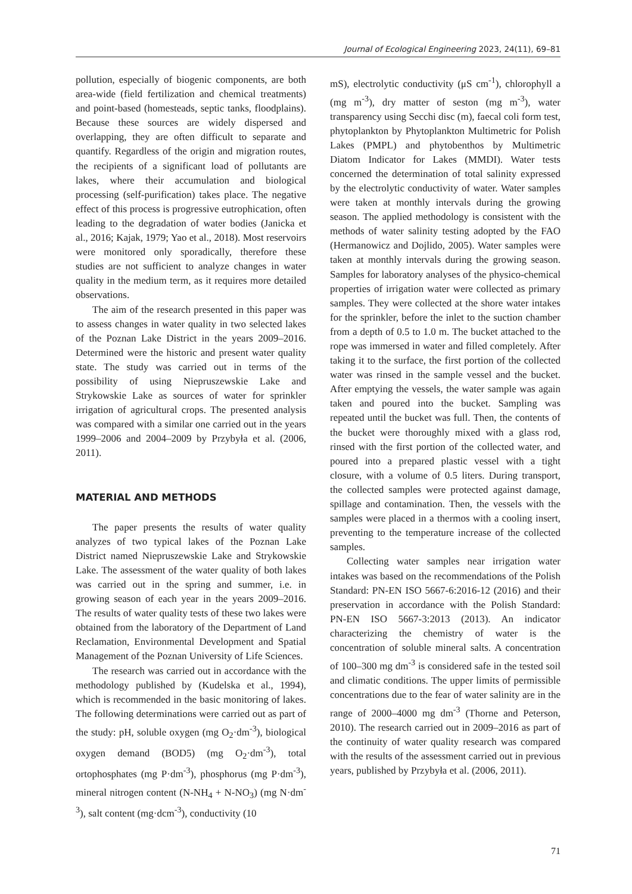Journal of Ecological Engineering 2023, 24(11), 69–81
pollution, especially of biogenic components, are both area-wide (field fertilization and chemical treatments) and point-based (homesteads, septic tanks, floodplains). Because these sources are widely dispersed and overlapping, they are often difficult to separate and quantify. Regardless of the origin and migration routes, the recipients of a significant load of pollutants are lakes, where their accumulation and biological processing (self-purification) takes place. The negative effect of this process is progressive eutrophication, often leading to the degradation of water bodies (Janicka et al., 2016; Kajak, 1979; Yao et al., 2018). Most reservoirs were monitored only sporadically, therefore these studies are not sufficient to analyze changes in water quality in the medium term, as it requires more detailed observations.
The aim of the research presented in this paper was to assess changes in water quality in two selected lakes of the Poznan Lake District in the years 2009–2016. Determined were the historic and present water quality state. The study was carried out in terms of the possibility of using Niepruszewskie Lake and Strykowskie Lake as sources of water for sprinkler irrigation of agricultural crops. The presented analysis was compared with a similar one carried out in the years 1999–2006 and 2004–2009 by Przybyła et al. (2006, 2011).
MATERIAL AND METHODS
The paper presents the results of water quality analyzes of two typical lakes of the Poznan Lake District named Niepruszewskie Lake and Strykowskie Lake. The assessment of the water quality of both lakes was carried out in the spring and summer, i.e. in growing season of each year in the years 2009–2016. The results of water quality tests of these two lakes were obtained from the laboratory of the Department of Land Reclamation, Environmental Development and Spatial Management of the Poznan University of Life Sciences.
The research was carried out in accordance with the methodology published by (Kudelska et al., 1994), which is recommended in the basic monitoring of lakes. The following determinations were carried out as part of the study: pH, soluble oxygen (mg O<sub>2</sub>·dm<sup>-3</sup>), biological oxygen demand (BOD5) (mg O<sub>2</sub>·dm<sup>-3</sup>), total ortophosphates (mg P·dm<sup>-3</sup>), phosphorus (mg P·dm<sup>-3</sup>), mineral nitrogen content (N-NH<sub>4</sub> + N-NO<sub>3</sub>) (mg N·dm<sup>-3</sup>), salt content (mg·dcm<sup>-3</sup>), conductivity (10
mS), electrolytic conductivity (μS cm<sup>-1</sup>), chlorophyll a (mg m<sup>-3</sup>), dry matter of seston (mg m<sup>-3</sup>), water transparency using Secchi disc (m), faecal coli form test, phytoplankton by Phytoplankton Multimetric for Polish Lakes (PMPL) and phytobenthos by Multimetric Diatom Indicator for Lakes (MMDI). Water tests concerned the determination of total salinity expressed by the electrolytic conductivity of water. Water samples were taken at monthly intervals during the growing season. The applied methodology is consistent with the methods of water salinity testing adopted by the FAO (Hermanowicz and Dojlido, 2005). Water samples were taken at monthly intervals during the growing season. Samples for laboratory analyses of the physico-chemical properties of irrigation water were collected as primary samples. They were collected at the shore water intakes for the sprinkler, before the inlet to the suction chamber from a depth of 0.5 to 1.0 m. The bucket attached to the rope was immersed in water and filled completely. After taking it to the surface, the first portion of the collected water was rinsed in the sample vessel and the bucket. After emptying the vessels, the water sample was again taken and poured into the bucket. Sampling was repeated until the bucket was full. Then, the contents of the bucket were thoroughly mixed with a glass rod, rinsed with the first portion of the collected water, and poured into a prepared plastic vessel with a tight closure, with a volume of 0.5 liters. During transport, the collected samples were protected against damage, spillage and contamination. Then, the vessels with the samples were placed in a thermos with a cooling insert, preventing to the temperature increase of the collected samples.
Collecting water samples near irrigation water intakes was based on the recommendations of the Polish Standard: PN-EN ISO 5667-6:2016-12 (2016) and their preservation in accordance with the Polish Standard: PN-EN ISO 5667-3:2013 (2013). An indicator characterizing the chemistry of water is the concentration of soluble mineral salts. A concentration of 100–300 mg dm<sup>-3</sup> is considered safe in the tested soil and climatic conditions. The upper limits of permissible concentrations due to the fear of water salinity are in the range of 2000–4000 mg dm<sup>-3</sup> (Thorne and Peterson, 2010). The research carried out in 2009–2016 as part of the continuity of water quality research was compared with the results of the assessment carried out in previous years, published by Przybyła et al. (2006, 2011).
71